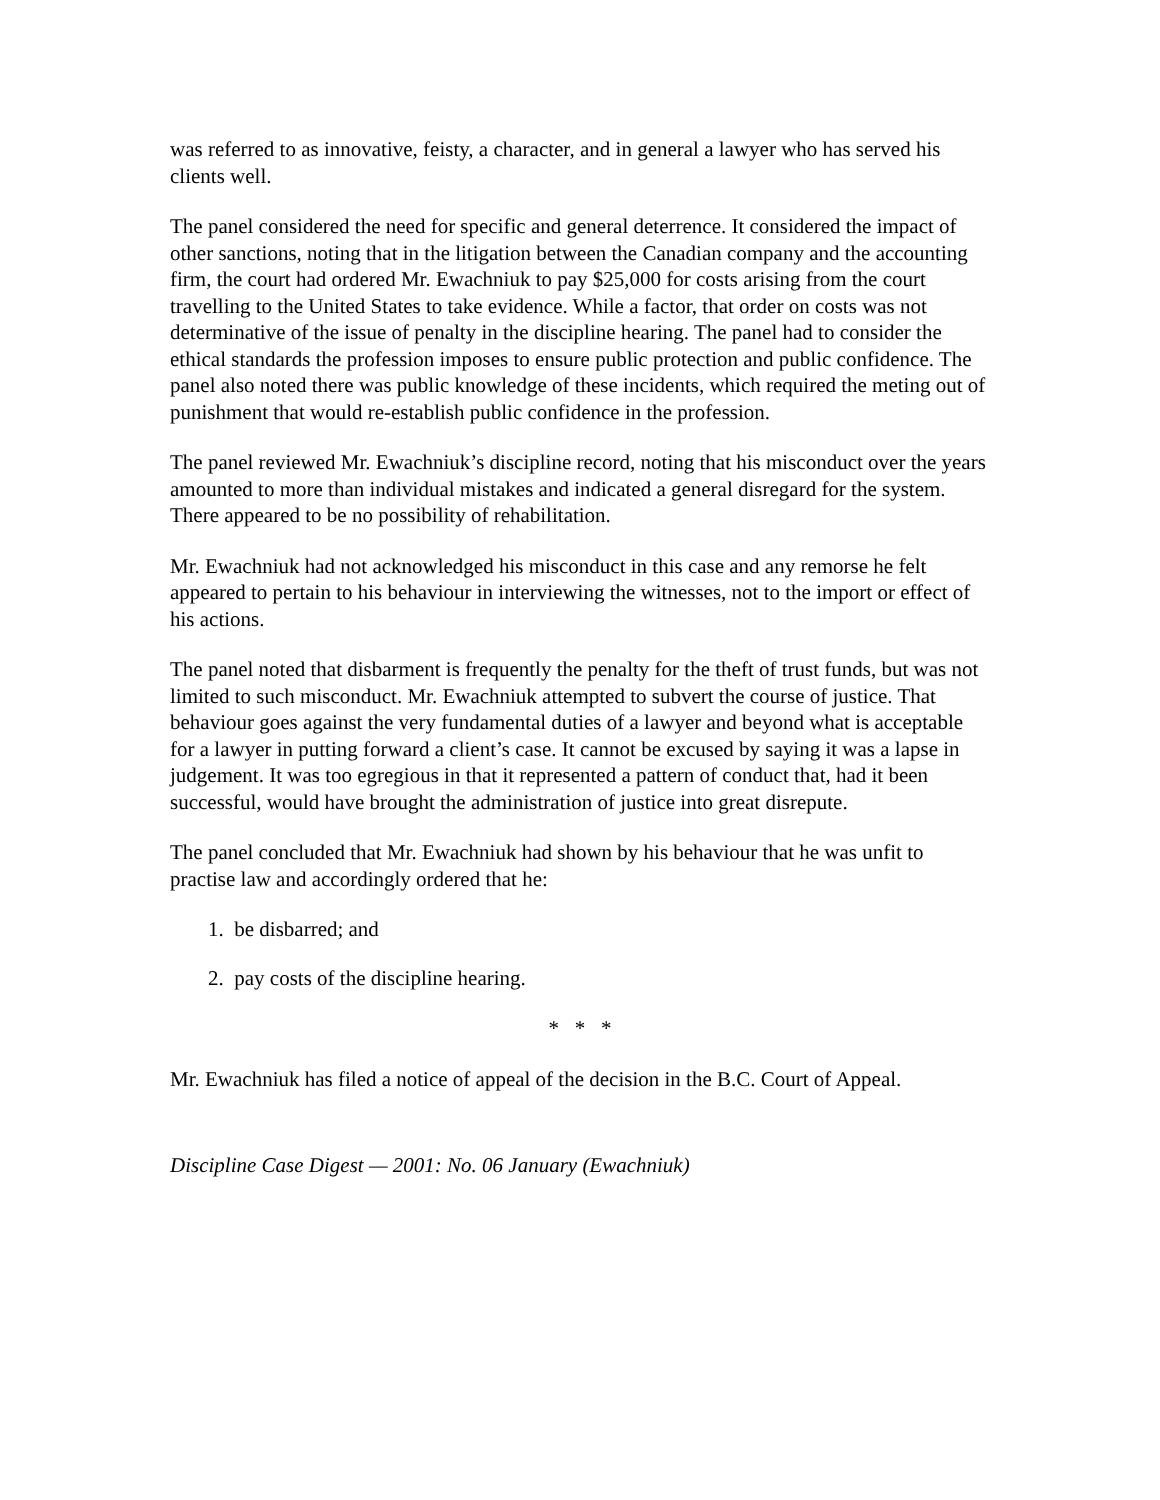was referred to as innovative, feisty, a character, and in general a lawyer who has served his clients well.
The panel considered the need for specific and general deterrence. It considered the impact of other sanctions, noting that in the litigation between the Canadian company and the accounting firm, the court had ordered Mr. Ewachniuk to pay $25,000 for costs arising from the court travelling to the United States to take evidence. While a factor, that order on costs was not determinative of the issue of penalty in the discipline hearing. The panel had to consider the ethical standards the profession imposes to ensure public protection and public confidence. The panel also noted there was public knowledge of these incidents, which required the meting out of punishment that would re-establish public confidence in the profession.
The panel reviewed Mr. Ewachniuk’s discipline record, noting that his misconduct over the years amounted to more than individual mistakes and indicated a general disregard for the system. There appeared to be no possibility of rehabilitation.
Mr. Ewachniuk had not acknowledged his misconduct in this case and any remorse he felt appeared to pertain to his behaviour in interviewing the witnesses, not to the import or effect of his actions.
The panel noted that disbarment is frequently the penalty for the theft of trust funds, but was not limited to such misconduct. Mr. Ewachniuk attempted to subvert the course of justice. That behaviour goes against the very fundamental duties of a lawyer and beyond what is acceptable for a lawyer in putting forward a client’s case. It cannot be excused by saying it was a lapse in judgement. It was too egregious in that it represented a pattern of conduct that, had it been successful, would have brought the administration of justice into great disrepute.
The panel concluded that Mr. Ewachniuk had shown by his behaviour that he was unfit to practise law and accordingly ordered that he:
1. be disbarred; and
2. pay costs of the discipline hearing.
* * *
Mr. Ewachniuk has filed a notice of appeal of the decision in the B.C. Court of Appeal.
Discipline Case Digest — 2001: No. 06 January (Ewachniuk)